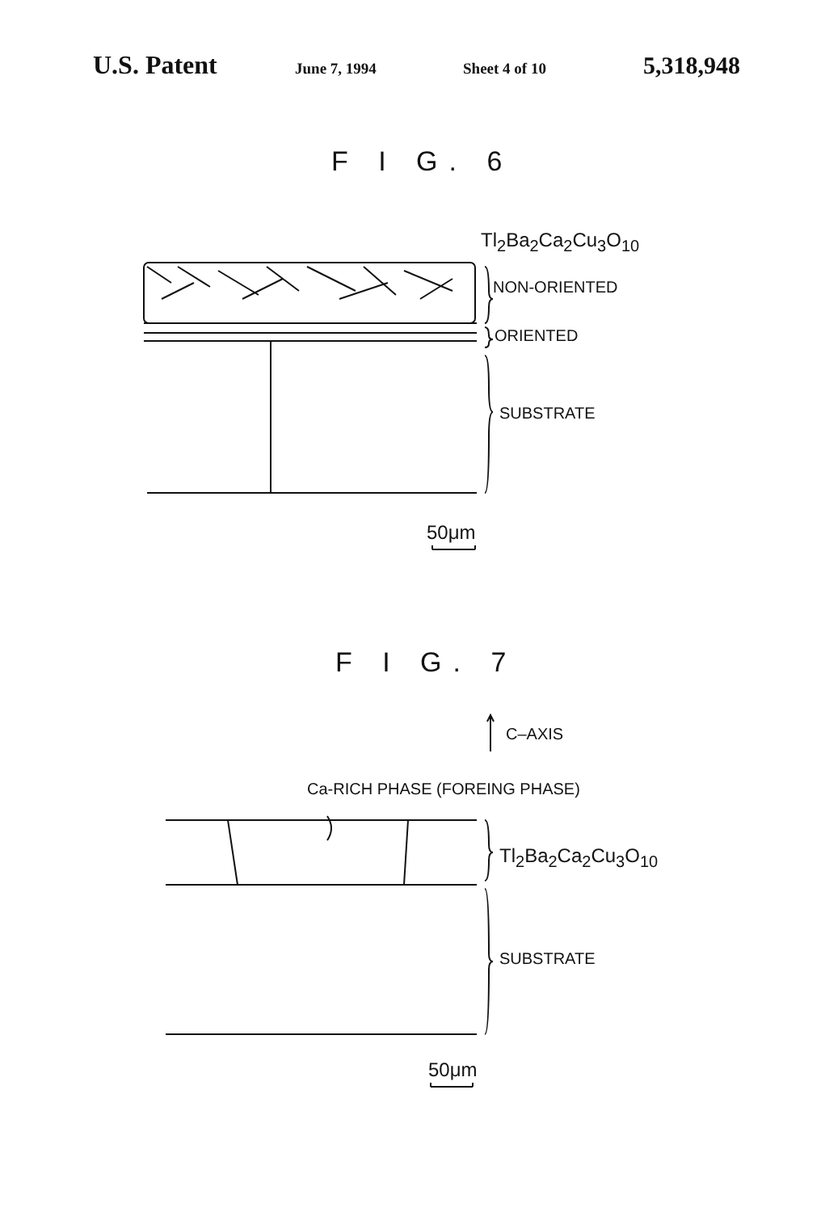U.S. Patent June 7, 1994 Sheet 4 of 10 5,318,948
F I G. 6
Tl<sub>2</sub>Ba<sub>2</sub>Ca<sub>2</sub>Cu<sub>3</sub>O<sub>10</sub>
NON-ORIENTED
ORIENTED
SUBSTRATE
50μm
F I G. 7
C–AXIS
Ca-RICH PHASE (FOREING PHASE)
Tl<sub>2</sub>Ba<sub>2</sub>Ca<sub>2</sub>Cu<sub>3</sub>O<sub>10</sub>
SUBSTRATE
50μm